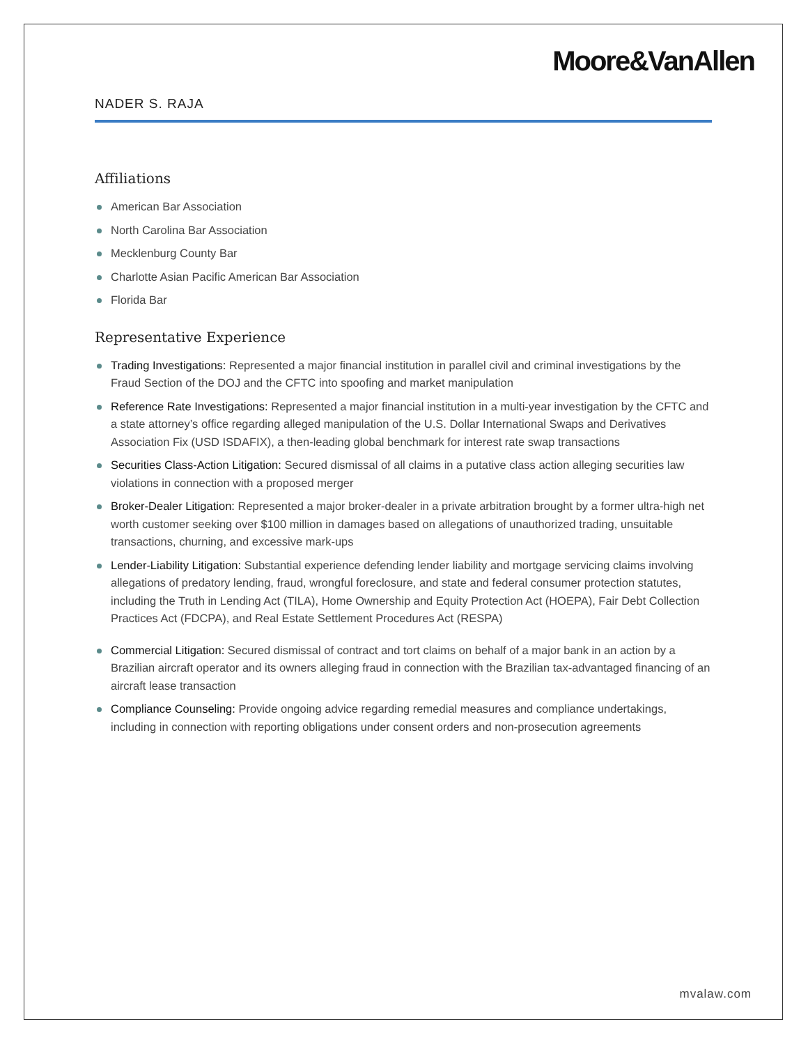Moore&VanAllen
NADER S. RAJA
Affiliations
American Bar Association
North Carolina Bar Association
Mecklenburg County Bar
Charlotte Asian Pacific American Bar Association
Florida Bar
Representative Experience
Trading Investigations: Represented a major financial institution in parallel civil and criminal investigations by the Fraud Section of the DOJ and the CFTC into spoofing and market manipulation
Reference Rate Investigations: Represented a major financial institution in a multi-year investigation by the CFTC and a state attorney’s office regarding alleged manipulation of the U.S. Dollar International Swaps and Derivatives Association Fix (USD ISDAFIX), a then-leading global benchmark for interest rate swap transactions
Securities Class-Action Litigation: Secured dismissal of all claims in a putative class action alleging securities law violations in connection with a proposed merger
Broker-Dealer Litigation: Represented a major broker-dealer in a private arbitration brought by a former ultra-high net worth customer seeking over $100 million in damages based on allegations of unauthorized trading, unsuitable transactions, churning, and excessive mark-ups
Lender-Liability Litigation: Substantial experience defending lender liability and mortgage servicing claims involving allegations of predatory lending, fraud, wrongful foreclosure, and state and federal consumer protection statutes, including the Truth in Lending Act (TILA), Home Ownership and Equity Protection Act (HOEPA), Fair Debt Collection Practices Act (FDCPA), and Real Estate Settlement Procedures Act (RESPA)
Commercial Litigation: Secured dismissal of contract and tort claims on behalf of a major bank in an action by a Brazilian aircraft operator and its owners alleging fraud in connection with the Brazilian tax-advantaged financing of an aircraft lease transaction
Compliance Counseling: Provide ongoing advice regarding remedial measures and compliance undertakings, including in connection with reporting obligations under consent orders and non-prosecution agreements
mvalaw.com